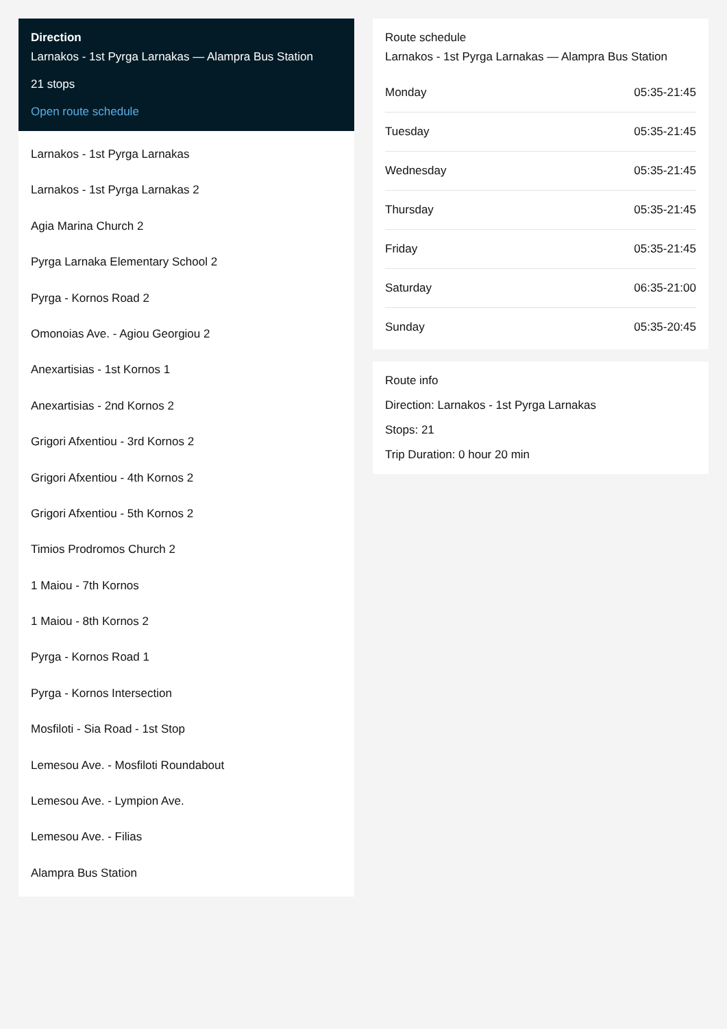Direction
Larnakos - 1st Pyrga Larnakas — Alampra Bus Station
21 stops
Open route schedule
Larnakos - 1st Pyrga Larnakas
Larnakos - 1st Pyrga Larnakas 2
Agia Marina Church 2
Pyrga Larnaka Elementary School 2
Pyrga - Kornos Road 2
Omonoias Ave. - Agiou Georgiou 2
Anexartisias - 1st Kornos 1
Anexartisias - 2nd Kornos 2
Grigori Afxentiou - 3rd Kornos 2
Grigori Afxentiou - 4th Kornos 2
Grigori Afxentiou - 5th Kornos 2
Timios Prodromos Church 2
1 Maiou - 7th Kornos
1 Maiou - 8th Kornos 2
Pyrga - Kornos Road 1
Pyrga - Kornos Intersection
Mosfiloti - Sia Road - 1st Stop
Lemesou Ave. - Mosfiloti Roundabout
Lemesou Ave. - Lympion Ave.
Lemesou Ave. - Filias
Alampra Bus Station
Route schedule
Larnakos - 1st Pyrga Larnakas — Alampra Bus Station
| Monday | 05:35-21:45 |
| Tuesday | 05:35-21:45 |
| Wednesday | 05:35-21:45 |
| Thursday | 05:35-21:45 |
| Friday | 05:35-21:45 |
| Saturday | 06:35-21:00 |
| Sunday | 05:35-20:45 |
Route info
Direction: Larnakos - 1st Pyrga Larnakas
Stops: 21
Trip Duration: 0 hour 20 min